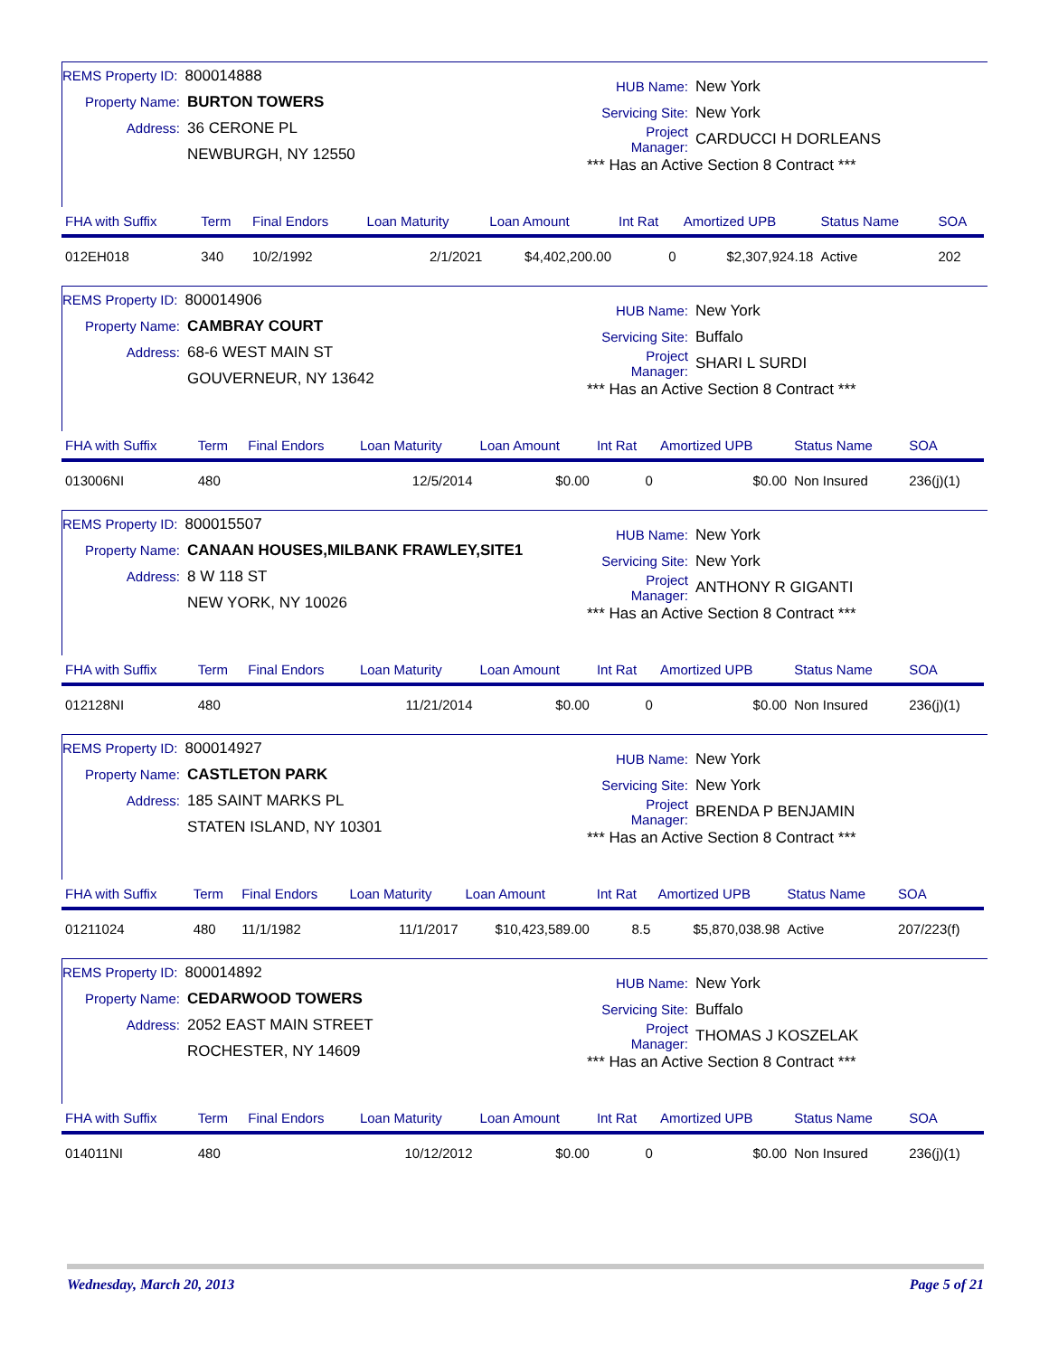REMS Property ID: 800014888
Property Name: BURTON TOWERS
Address: 36 CERONE PL
NEWBURGH, NY 12550
HUB Name: New York
Servicing Site: New York
Project Manager: CARDUCCI H DORLEANS
*** Has an Active Section 8 Contract ***
| FHA with Suffix | Term | Final Endors | Loan Maturity | Loan Amount | Int Rat | Amortized UPB | Status Name | SOA |
| --- | --- | --- | --- | --- | --- | --- | --- | --- |
| 012EH018 | 340 | 10/2/1992 | 2/1/2021 | $4,402,200.00 | 0 | $2,307,924.18 | Active | 202 |
REMS Property ID: 800014906
Property Name: CAMBRAY COURT
Address: 68-6 WEST MAIN ST
GOUVERNEUR, NY 13642
HUB Name: New York
Servicing Site: Buffalo
Project Manager: SHARI L SURDI
*** Has an Active Section 8 Contract ***
| FHA with Suffix | Term | Final Endors | Loan Maturity | Loan Amount | Int Rat | Amortized UPB | Status Name | SOA |
| --- | --- | --- | --- | --- | --- | --- | --- | --- |
| 013006NI | 480 | | 12/5/2014 | $0.00 | 0 | $0.00 | Non Insured | 236(j)(1) |
REMS Property ID: 800015507
Property Name: CANAAN HOUSES,MILBANK FRAWLEY,SITE1
Address: 8 W 118 ST
NEW YORK, NY 10026
HUB Name: New York
Servicing Site: New York
Project Manager: ANTHONY R GIGANTI
*** Has an Active Section 8 Contract ***
| FHA with Suffix | Term | Final Endors | Loan Maturity | Loan Amount | Int Rat | Amortized UPB | Status Name | SOA |
| --- | --- | --- | --- | --- | --- | --- | --- | --- |
| 012128NI | 480 | | 11/21/2014 | $0.00 | 0 | $0.00 | Non Insured | 236(j)(1) |
REMS Property ID: 800014927
Property Name: CASTLETON PARK
Address: 185 SAINT MARKS PL
STATEN ISLAND, NY 10301
HUB Name: New York
Servicing Site: New York
Project Manager: BRENDA P BENJAMIN
*** Has an Active Section 8 Contract ***
| FHA with Suffix | Term | Final Endors | Loan Maturity | Loan Amount | Int Rat | Amortized UPB | Status Name | SOA |
| --- | --- | --- | --- | --- | --- | --- | --- | --- |
| 01211024 | 480 | 11/1/1982 | 11/1/2017 | $10,423,589.00 | 8.5 | $5,870,038.98 | Active | 207/223(f) |
REMS Property ID: 800014892
Property Name: CEDARWOOD TOWERS
Address: 2052 EAST MAIN STREET
ROCHESTER, NY 14609
HUB Name: New York
Servicing Site: Buffalo
Project Manager: THOMAS J KOSZELAK
*** Has an Active Section 8 Contract ***
| FHA with Suffix | Term | Final Endors | Loan Maturity | Loan Amount | Int Rat | Amortized UPB | Status Name | SOA |
| --- | --- | --- | --- | --- | --- | --- | --- | --- |
| 014011NI | 480 | | 10/12/2012 | $0.00 | 0 | $0.00 | Non Insured | 236(j)(1) |
Wednesday, March 20, 2013 Page 5 of 21